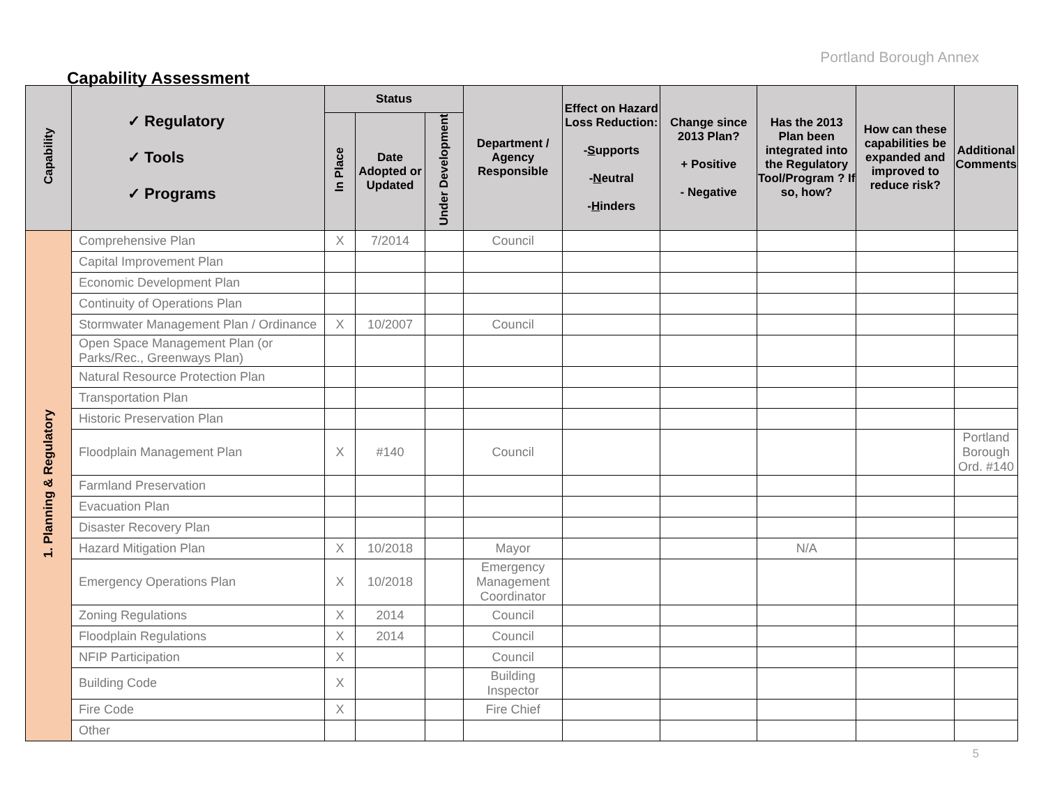Portland Borough Annex
Capability Assessment
| Capability | ✓ Regulatory ✓ Tools ✓ Programs | Status | | | Department / Agency Responsible | Effect on Hazard Loss Reduction: - S upports - N eutral - H inders | Change since 2013 Plan? + Positive - Negative | Has the 2013 Plan been integrated into the Regulatory Tool/Program ? If so, how? | How can these capabilities be expanded and improved to reduce risk? | Additional Comments |
| --- | --- | --- | --- | --- | --- | --- | --- | --- | --- | --- |
| | | In Place | Date Adopted or Updated | Under Development | | | | | | |
| 1. Planning & Regulatory | Comprehensive Plan | X | 7/2014 | | Council | | | | | |
| | Capital Improvement Plan | | | | | | | | | |
| | Economic Development Plan | | | | | | | | | |
| | Continuity of Operations Plan | | | | | | | | | |
| | Stormwater Management Plan / Ordinance | X | 10/2007 | | Council | | | | | |
| | Open Space Management Plan (or Parks/Rec., Greenways Plan) | | | | | | | | | |
| | Natural Resource Protection Plan | | | | | | | | | |
| | Transportation Plan | | | | | | | | | |
| | Historic Preservation Plan | | | | | | | | | |
| | Floodplain Management Plan | X | #140 | | Council | | | | | Portland Borough Ord. #140 |
| | Farmland Preservation | | | | | | | | | |
| | Evacuation Plan | | | | | | | | | |
| | Disaster Recovery Plan | | | | | | | | | |
| | Hazard Mitigation Plan | X | 10/2018 | | Mayor | | | N/A | | |
| | Emergency Operations Plan | X | 10/2018 | | Emergency Management Coordinator | | | | | |
| | Zoning Regulations | X | 2014 | | Council | | | | | |
| | Floodplain Regulations | X | 2014 | | Council | | | | | |
| | NFIP Participation | X | | | Council | | | | | |
| | Building Code | X | | | Building Inspector | | | | | |
| | Fire Code | X | | | Fire Chief | | | | | |
| | Other | | | | | | | | | |
5